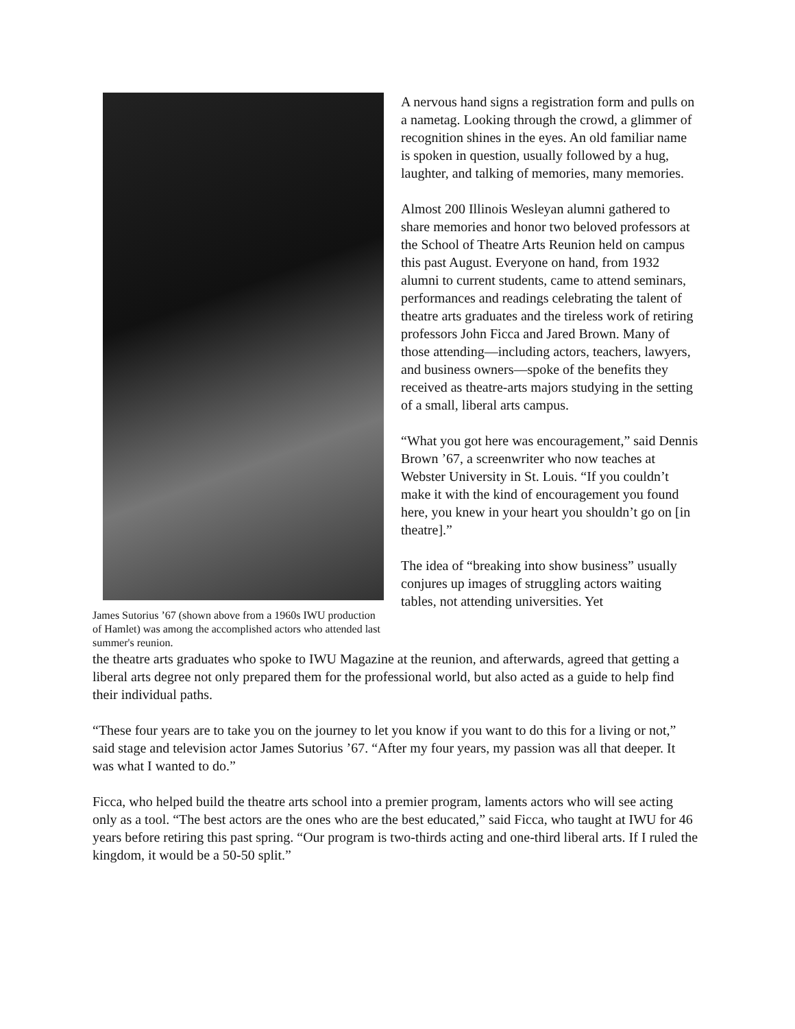James Sutorius ’67 (shown above from a 1960s IWU production of Hamlet) was among the accomplished actors who attended last summer's reunion.
A nervous hand signs a registration form and pulls on a nametag. Looking through the crowd, a glimmer of recognition shines in the eyes. An old familiar name is spoken in question, usually followed by a hug, laughter, and talking of memories, many memories.
Almost 200 Illinois Wesleyan alumni gathered to share memories and honor two beloved professors at the School of Theatre Arts Reunion held on campus this past August. Everyone on hand, from 1932 alumni to current students, came to attend seminars, performances and readings celebrating the talent of theatre arts graduates and the tireless work of retiring professors John Ficca and Jared Brown. Many of those attending—including actors, teachers, lawyers, and business owners—spoke of the benefits they received as theatre-arts majors studying in the setting of a small, liberal arts campus.
“What you got here was encouragement,” said Dennis Brown ’67, a screenwriter who now teaches at Webster University in St. Louis. “If you couldn’t make it with the kind of encouragement you found here, you knew in your heart you shouldn’t go on [in theatre].”
The idea of “breaking into show business” usually conjures up images of struggling actors waiting tables, not attending universities. Yet
the theatre arts graduates who spoke to IWU Magazine at the reunion, and afterwards, agreed that getting a liberal arts degree not only prepared them for the professional world, but also acted as a guide to help find their individual paths.
“These four years are to take you on the journey to let you know if you want to do this for a living or not,” said stage and television actor James Sutorius ’67. “After my four years, my passion was all that deeper. It was what I wanted to do.”
Ficca, who helped build the theatre arts school into a premier program, laments actors who will see acting only as a tool. “The best actors are the ones who are the best educated,” said Ficca, who taught at IWU for 46 years before retiring this past spring. “Our program is two-thirds acting and one-third liberal arts. If I ruled the kingdom, it would be a 50-50 split.”